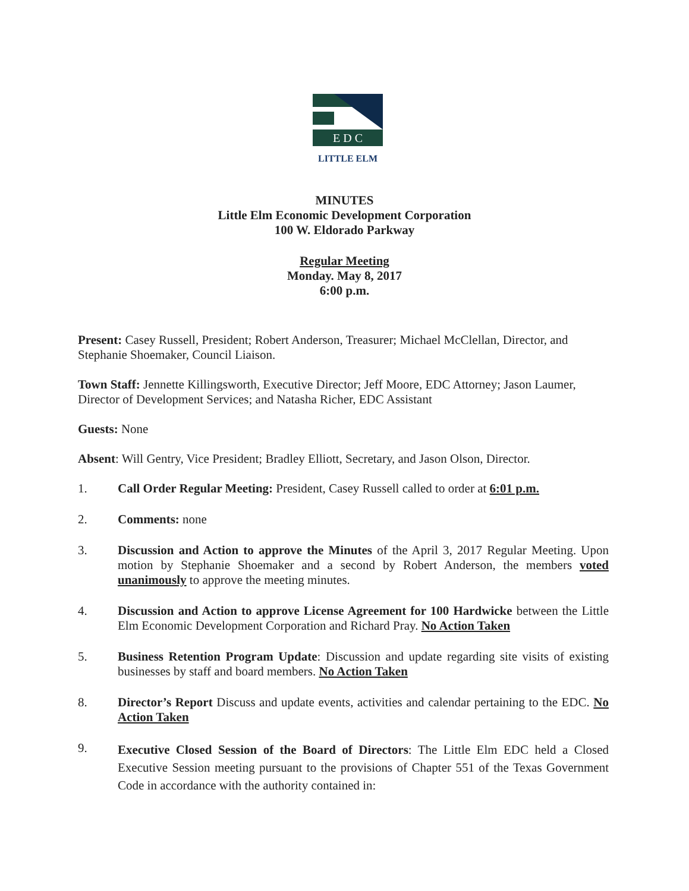E D C
LITTLE ELM
MINUTES
Little Elm Economic Development Corporation
100 W. Eldorado Parkway
Regular Meeting
Monday. May 8, 2017
6:00 p.m.
Present: Casey Russell, President; Robert Anderson, Treasurer; Michael McClellan, Director, and Stephanie Shoemaker, Council Liaison.
Town Staff: Jennette Killingsworth, Executive Director; Jeff Moore, EDC Attorney; Jason Laumer, Director of Development Services; and Natasha Richer, EDC Assistant
Guests: None
Absent: Will Gentry, Vice President; Bradley Elliott, Secretary, and Jason Olson, Director.
1. Call Order Regular Meeting: President, Casey Russell called to order at 6:01 p.m.
2. Comments: none
3. Discussion and Action to approve the Minutes of the April 3, 2017 Regular Meeting. Upon motion by Stephanie Shoemaker and a second by Robert Anderson, the members voted unanimously to approve the meeting minutes.
4. Discussion and Action to approve License Agreement for 100 Hardwicke between the Little Elm Economic Development Corporation and Richard Pray. No Action Taken
5. Business Retention Program Update: Discussion and update regarding site visits of existing businesses by staff and board members. No Action Taken
8. Director’s Report Discuss and update events, activities and calendar pertaining to the EDC. No Action Taken
9.
Executive Closed Session of the Board of Directors: The Little Elm EDC held a Closed Executive Session meeting pursuant to the provisions of Chapter 551 of the Texas Government Code in accordance with the authority contained in: